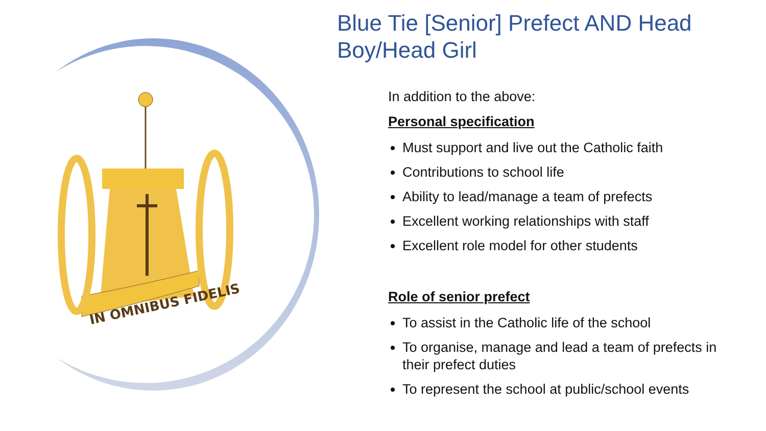IN OMNIBUS FIDELIS
Blue Tie [Senior] Prefect AND Head Boy/Head Girl
In addition to the above:
Personal specification
Must support and live out the Catholic faith
Contributions to school life
Ability to lead/manage a team of prefects
Excellent working relationships with staff
Excellent role model for other students
Role of senior prefect
To assist in the Catholic life of the school
To organise, manage and lead a team of prefects in their prefect duties
To represent the school at public/school events